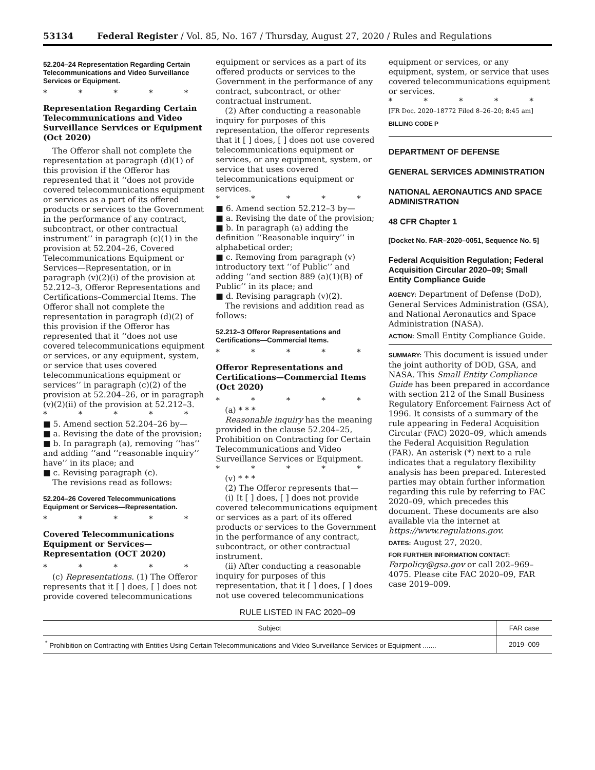53134 Federal Register / Vol. 85, No. 167 / Thursday, August 27, 2020 / Rules and Regulations
52.204–24 Representation Regarding Certain Telecommunications and Video Surveillance Services or Equipment.
* * * * *
Representation Regarding Certain Telecommunications and Video Surveillance Services or Equipment (Oct 2020)
The Offeror shall not complete the representation at paragraph (d)(1) of this provision if the Offeror has represented that it ‘‘does not provide covered telecommunications equipment or services as a part of its offered products or services to the Government in the performance of any contract, subcontract, or other contractual instrument’’ in paragraph (c)(1) in the provision at 52.204–26, Covered Telecommunications Equipment or Services—Representation, or in paragraph (v)(2)(i) of the provision at 52.212–3, Offeror Representations and Certifications–Commercial Items. The Offeror shall not complete the representation in paragraph (d)(2) of this provision if the Offeror has represented that it ‘‘does not use covered telecommunications equipment or services, or any equipment, system, or service that uses covered telecommunications equipment or services’’ in paragraph (c)(2) of the provision at 52.204–26, or in paragraph (v)(2)(ii) of the provision at 52.212–3.
* * * * *
■ 5. Amend section 52.204–26 by—
■ a. Revising the date of the provision;
■ b. In paragraph (a), removing ‘‘has’’ and adding ‘‘and ‘‘reasonable inquiry’’ have’’ in its place; and
■ c. Revising paragraph (c).
The revisions read as follows:
52.204–26 Covered Telecommunications Equipment or Services—Representation.
* * * * *
Covered Telecommunications Equipment or Services—Representation (OCT 2020)
* * * * *
(c) Representations. (1) The Offeror represents that it [ ] does, [ ] does not provide covered telecommunications
equipment or services as a part of its offered products or services to the Government in the performance of any contract, subcontract, or other contractual instrument.
(2) After conducting a reasonable inquiry for purposes of this representation, the offeror represents that it [ ] does, [ ] does not use covered telecommunications equipment or services, or any equipment, system, or service that uses covered telecommunications equipment or services.
* * * * *
■ 6. Amend section 52.212–3 by—
■ a. Revising the date of the provision;
■ b. In paragraph (a) adding the definition ‘‘Reasonable inquiry’’ in alphabetical order;
■ c. Removing from paragraph (v) introductory text ‘‘of Public’’ and adding ‘‘and section 889 (a)(1)(B) of Public’’ in its place; and
■ d. Revising paragraph (v)(2).
The revisions and addition read as follows:
52.212–3 Offeror Representations and Certifications—Commercial Items.
* * * * *
Offeror Representations and Certifications—Commercial Items (Oct 2020)
* * * * *
(a) * * *
Reasonable inquiry has the meaning provided in the clause 52.204–25, Prohibition on Contracting for Certain Telecommunications and Video Surveillance Services or Equipment.
* * * * *
(v) * * *
(2) The Offeror represents that—
(i) It [ ] does, [ ] does not provide covered telecommunications equipment or services as a part of its offered products or services to the Government in the performance of any contract, subcontract, or other contractual instrument.
(ii) After conducting a reasonable inquiry for purposes of this representation, that it [ ] does, [ ] does not use covered telecommunications
equipment or services, or any equipment, system, or service that uses covered telecommunications equipment or services.
* * * * *
[FR Doc. 2020–18772 Filed 8–26–20; 8:45 am]
BILLING CODE P
DEPARTMENT OF DEFENSE
GENERAL SERVICES ADMINISTRATION
NATIONAL AERONAUTICS AND SPACE ADMINISTRATION
48 CFR Chapter 1
[Docket No. FAR–2020–0051, Sequence No. 5]
Federal Acquisition Regulation; Federal Acquisition Circular 2020–09; Small Entity Compliance Guide
AGENCY: Department of Defense (DoD), General Services Administration (GSA), and National Aeronautics and Space Administration (NASA).
ACTION: Small Entity Compliance Guide.
SUMMARY: This document is issued under the joint authority of DOD, GSA, and NASA. This Small Entity Compliance Guide has been prepared in accordance with section 212 of the Small Business Regulatory Enforcement Fairness Act of 1996. It consists of a summary of the rule appearing in Federal Acquisition Circular (FAC) 2020–09, which amends the Federal Acquisition Regulation (FAR). An asterisk (*) next to a rule indicates that a regulatory flexibility analysis has been prepared. Interested parties may obtain further information regarding this rule by referring to FAC 2020–09, which precedes this document. These documents are also available via the internet at https://www.regulations.gov.
DATES: August 27, 2020.
FOR FURTHER INFORMATION CONTACT:
Farpolicy@gsa.gov or call 202–969–4075. Please cite FAC 2020–09, FAR case 2019–009.
RULE LISTED IN FAC 2020–09
| Subject | FAR case |
| --- | --- |
| <sup>*</sup> Prohibition on Contracting with Entities Using Certain Telecommunications and Video Surveillance Services or Equipment ....... | 2019–009 |